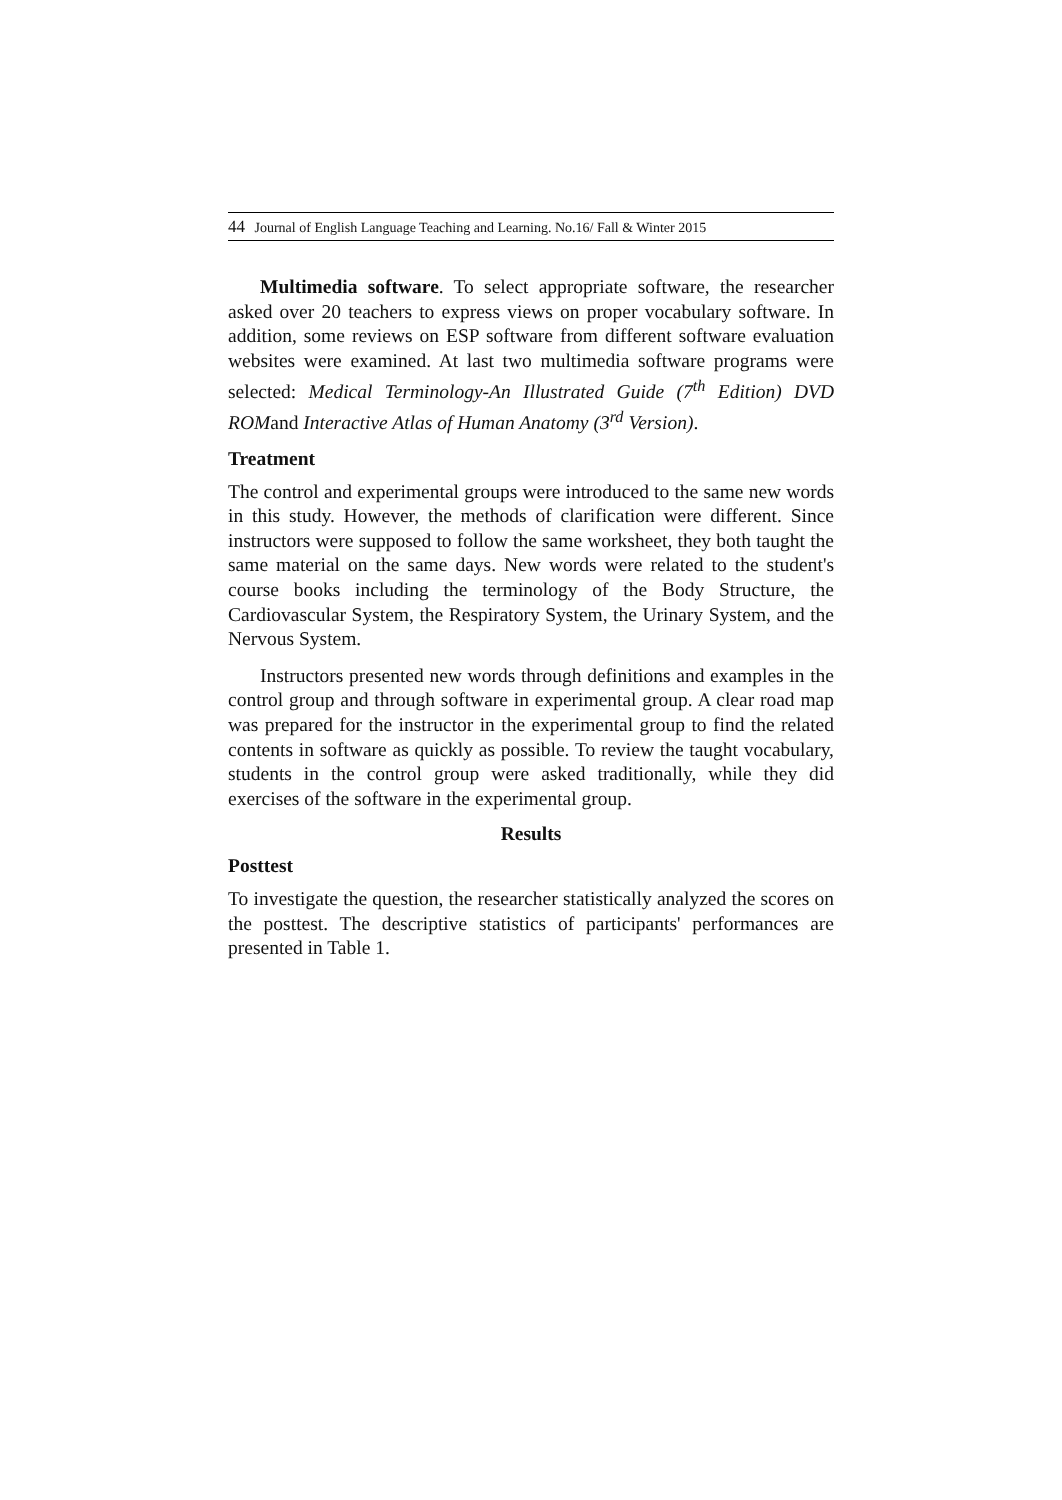44 Journal of English Language Teaching and Learning. No.16/ Fall & Winter 2015
Multimedia software. To select appropriate software, the researcher asked over 20 teachers to express views on proper vocabulary software. In addition, some reviews on ESP software from different software evaluation websites were examined. At last two multimedia software programs were selected: Medical Terminology-An Illustrated Guide (7<sup>th</sup> Edition) DVD ROMand Interactive Atlas of Human Anatomy (3<sup>rd</sup> Version).
Treatment
The control and experimental groups were introduced to the same new words in this study. However, the methods of clarification were different. Since instructors were supposed to follow the same worksheet, they both taught the same material on the same days. New words were related to the student's course books including the terminology of the Body Structure, the Cardiovascular System, the Respiratory System, the Urinary System, and the Nervous System.
Instructors presented new words through definitions and examples in the control group and through software in experimental group. A clear road map was prepared for the instructor in the experimental group to find the related contents in software as quickly as possible. To review the taught vocabulary, students in the control group were asked traditionally, while they did exercises of the software in the experimental group.
Results
Posttest
To investigate the question, the researcher statistically analyzed the scores on the posttest. The descriptive statistics of participants' performances are presented in Table 1.